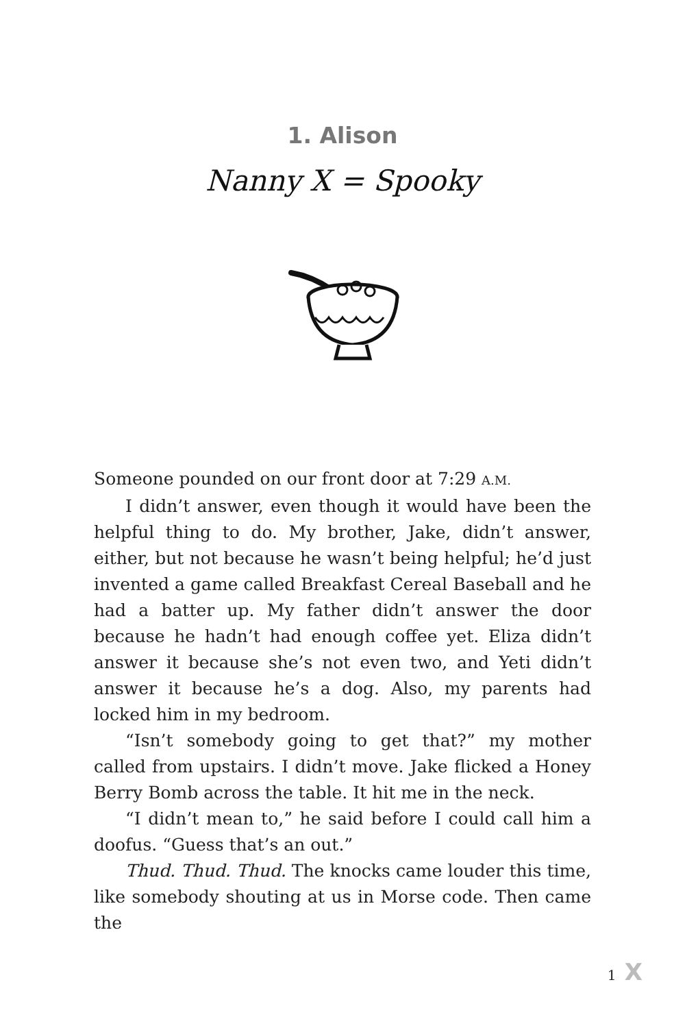1. Alison
Nanny X = Spooky
Someone pounded on our front door at 7:29 A.M.
I didn’t answer, even though it would have been the helpful thing to do. My brother, Jake, didn’t answer, either, but not because he wasn’t being helpful; he’d just invented a game called Breakfast Cereal Baseball and he had a bat­ter up. My father didn’t answer the door because he hadn’t had enough coffee yet. Eliza didn’t answer it because she’s not even two, and Yeti didn’t answer it because he’s a dog. Also, my parents had locked him in my bedroom.
“Isn’t somebody going to get that?” my mother called from upstairs. I didn’t move. Jake flicked a Honey Berry Bomb across the table. It hit me in the neck.
“I didn’t mean to,” he said before I could call him a doo­fus. “Guess that’s an out.”
Thud. Thud. Thud. The knocks came louder this time, like somebody shouting at us in Morse code. Then came the
1 X